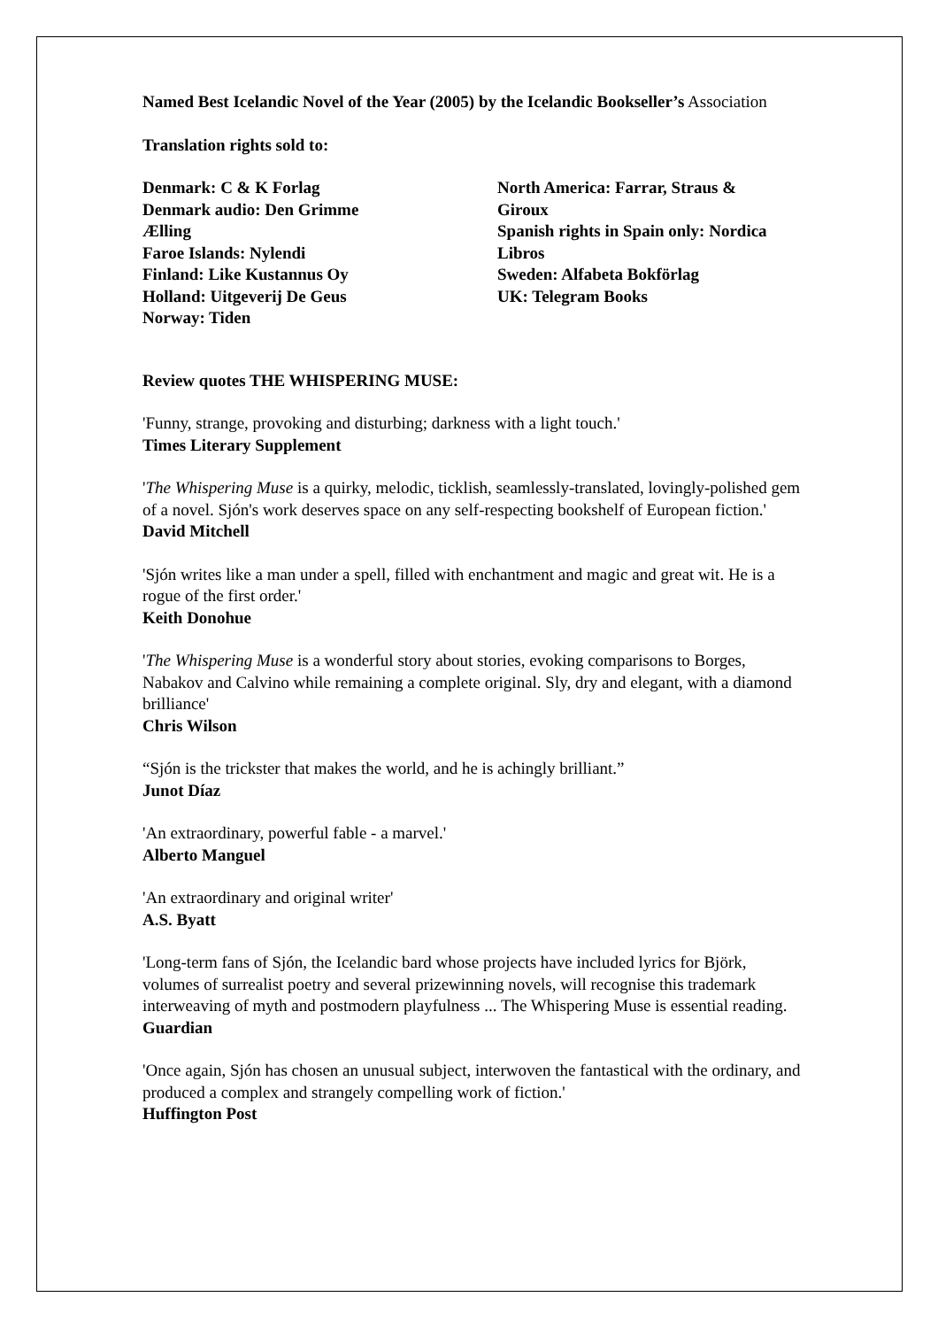Named Best Icelandic Novel of the Year (2005) by the Icelandic Bookseller’s Association
Translation rights sold to:
Denmark: C & K Forlag
Denmark audio: Den Grimme
Ælling
Faroe Islands: Nylendi
Finland: Like Kustannus Oy
Holland: Uitgeverij De Geus
Norway: Tiden
North America: Farrar, Straus & Giroux
Spanish rights in Spain only: Nordica Libros
Sweden: Alfabeta Bokförlag
UK: Telegram Books
Review quotes THE WHISPERING MUSE:
'Funny, strange, provoking and disturbing; darkness with a light touch.'
Times Literary Supplement
'The Whispering Muse is a quirky, melodic, ticklish, seamlessly-translated, lovingly-polished gem of a novel. Sjón's work deserves space on any self-respecting bookshelf of European fiction.'
David Mitchell
'Sjón writes like a man under a spell, filled with enchantment and magic and great wit. He is a rogue of the first order.'
Keith Donohue
'The Whispering Muse is a wonderful story about stories, evoking comparisons to Borges, Nabakov and Calvino while remaining a complete original. Sly, dry and elegant, with a diamond brilliance'
Chris Wilson
“Sjón is the trickster that makes the world, and he is achingly brilliant.”
Junot Díaz
'An extraordinary, powerful fable - a marvel.'
Alberto Manguel
'An extraordinary and original writer'
A.S. Byatt
'Long-term fans of Sjón, the Icelandic bard whose projects have included lyrics for Björk, volumes of surrealist poetry and several prizewinning novels, will recognise this trademark interweaving of myth and postmodern playfulness ... The Whispering Muse is essential reading.
Guardian
'Once again, Sjón has chosen an unusual subject, interwoven the fantastical with the ordinary, and produced a complex and strangely compelling work of fiction.'
Huffington Post